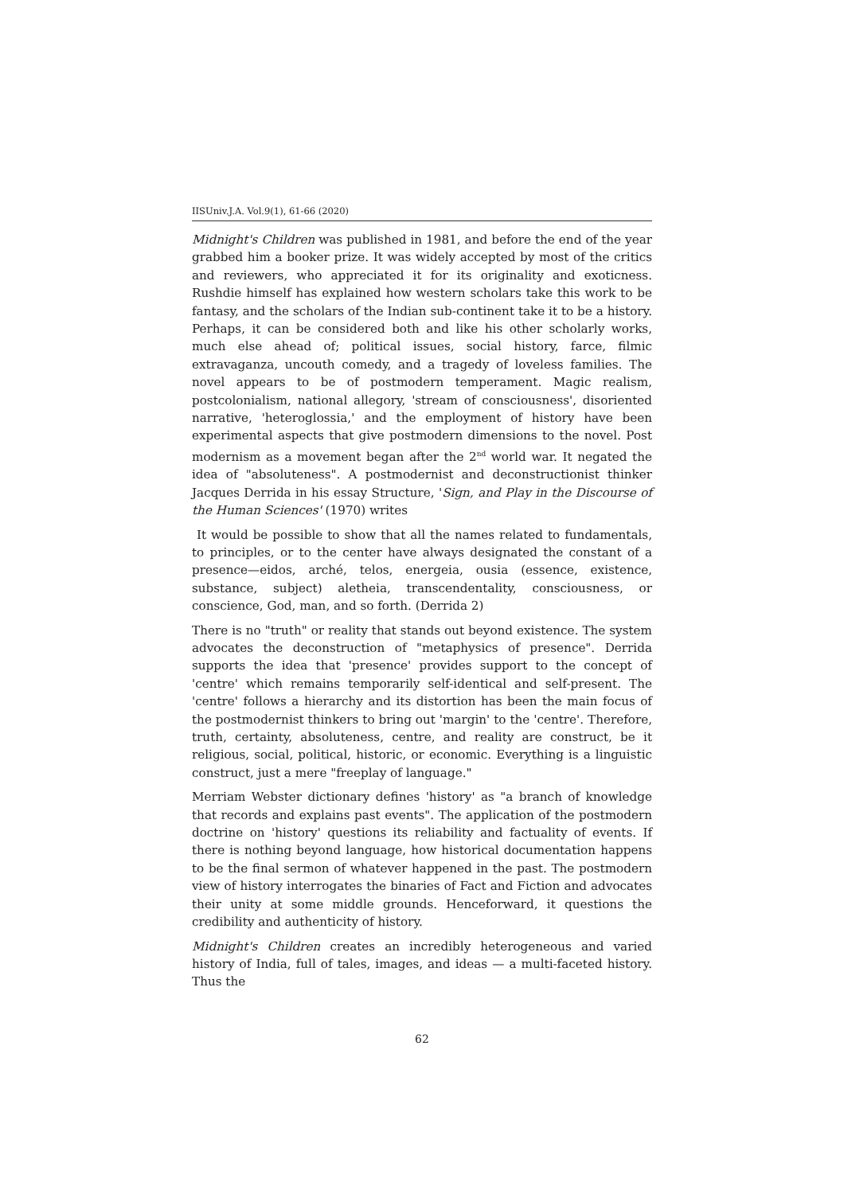IISUniv.J.A. Vol.9(1), 61-66 (2020)
Midnight's Children was published in 1981, and before the end of the year grabbed him a booker prize. It was widely accepted by most of the critics and reviewers, who appreciated it for its originality and exoticness. Rushdie himself has explained how western scholars take this work to be fantasy, and the scholars of the Indian sub-continent take it to be a history. Perhaps, it can be considered both and like his other scholarly works, much else ahead of; political issues, social history, farce, filmic extravaganza, uncouth comedy, and a tragedy of loveless families. The novel appears to be of postmodern temperament. Magic realism, postcolonialism, national allegory, 'stream of consciousness', disoriented narrative, 'heteroglossia,' and the employment of history have been experimental aspects that give postmodern dimensions to the novel. Post modernism as a movement began after the 2<sup>nd</sup> world war. It negated the idea of "absoluteness". A postmodernist and deconstructionist thinker Jacques Derrida in his essay Structure, 'Sign, and Play in the Discourse of the Human Sciences' (1970) writes
It would be possible to show that all the names related to fundamentals, to principles, or to the center have always designated the constant of a presence—eidos, arché, telos, energeia, ousia (essence, existence, substance, subject) aletheia, transcendentality, consciousness, or conscience, God, man, and so forth. (Derrida 2)
There is no "truth" or reality that stands out beyond existence. The system advocates the deconstruction of "metaphysics of presence". Derrida supports the idea that 'presence' provides support to the concept of 'centre' which remains temporarily self-identical and self-present. The 'centre' follows a hierarchy and its distortion has been the main focus of the postmodernist thinkers to bring out 'margin' to the 'centre'. Therefore, truth, certainty, absoluteness, centre, and reality are construct, be it religious, social, political, historic, or economic. Everything is a linguistic construct, just a mere "freeplay of language."
Merriam Webster dictionary defines 'history' as "a branch of knowledge that records and explains past events". The application of the postmodern doctrine on 'history' questions its reliability and factuality of events. If there is nothing beyond language, how historical documentation happens to be the final sermon of whatever happened in the past. The postmodern view of history interrogates the binaries of Fact and Fiction and advocates their unity at some middle grounds. Henceforward, it questions the credibility and authenticity of history.
Midnight's Children creates an incredibly heterogeneous and varied history of India, full of tales, images, and ideas — a multi-faceted history. Thus the
62